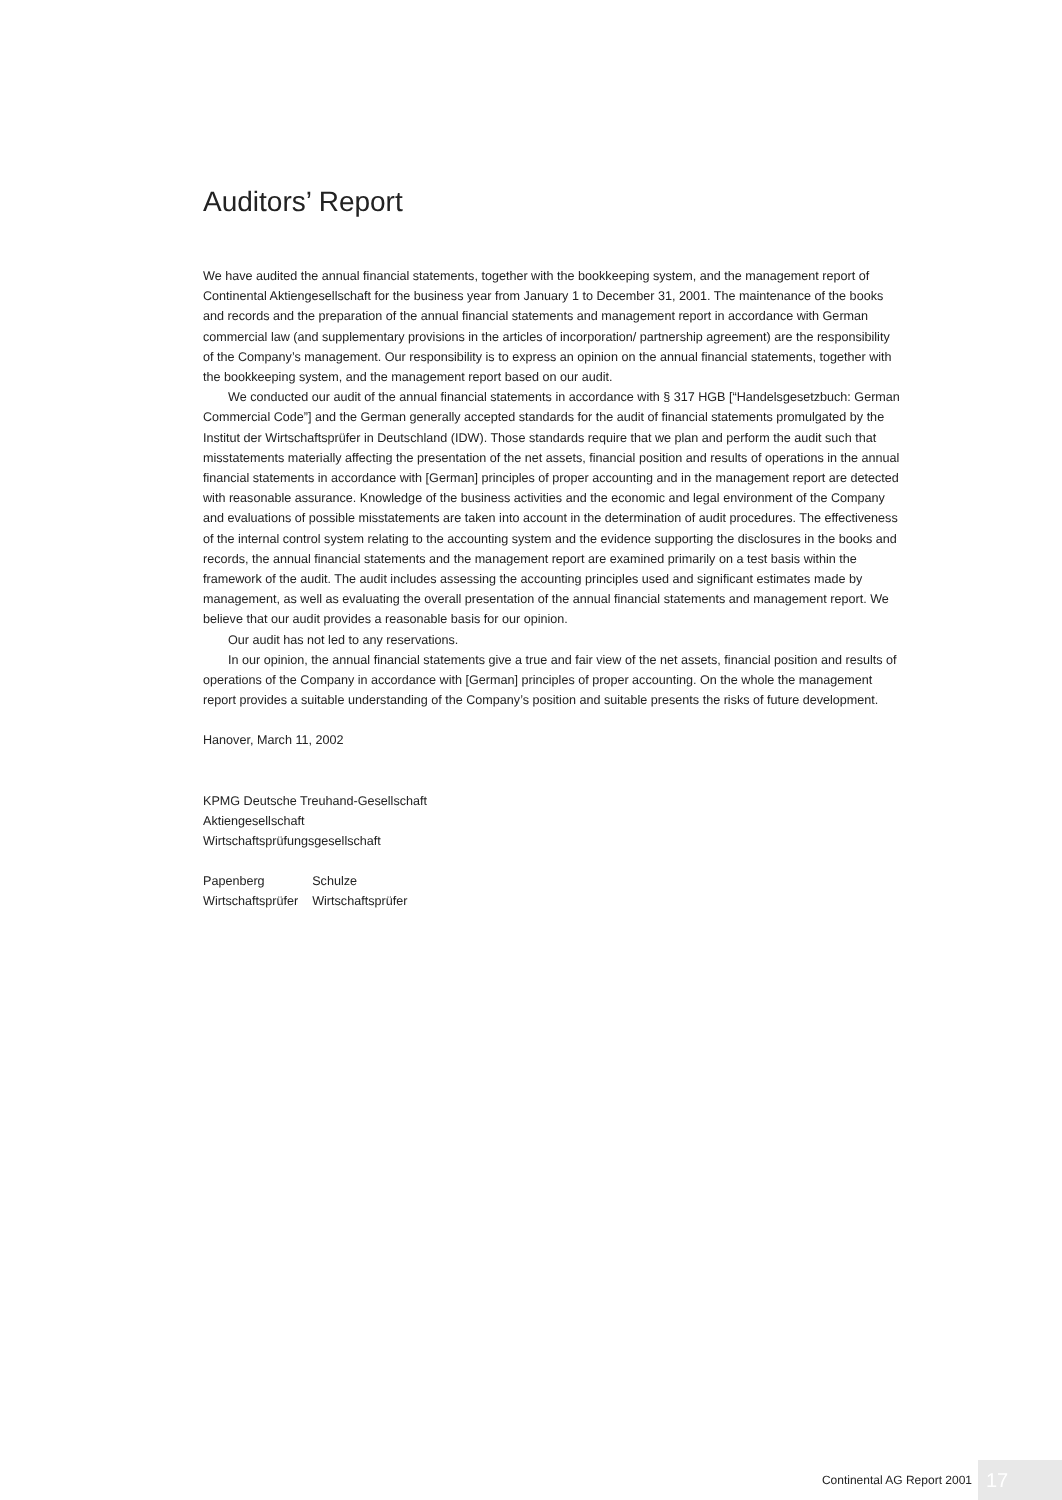Auditors’ Report
We have audited the annual financial statements, together with the bookkeeping system, and the management report of Continental Aktiengesellschaft for the business year from January 1 to December 31, 2001. The maintenance of the books and records and the preparation of the annual financial statements and management report in accordance with German commercial law (and supplementary provisions in the articles of incorporation/ partnership agreement) are the responsibility of the Company’s management. Our responsibility is to express an opinion on the annual financial statements, together with the bookkeeping system, and the management report based on our audit.
We conducted our audit of the annual financial statements in accordance with § 317 HGB [“Handelsgesetzbuch: German Commercial Code”] and the German generally accepted standards for the audit of financial statements promulgated by the Institut der Wirtschaftsprüfer in Deutschland (IDW). Those standards require that we plan and perform the audit such that misstatements materially affecting the presentation of the net assets, financial position and results of operations in the annual financial statements in accordance with [German] principles of proper accounting and in the management report are detected with reasonable assurance. Knowledge of the business activities and the economic and legal environment of the Company and evaluations of possible misstatements are taken into account in the determination of audit procedures. The effectiveness of the internal control system relating to the accounting system and the evidence supporting the disclosures in the books and records, the annual financial statements and the management report are examined primarily on a test basis within the framework of the audit. The audit includes assessing the accounting principles used and significant estimates made by management, as well as evaluating the overall presentation of the annual financial statements and management report. We believe that our audit provides a reasonable basis for our opinion.
Our audit has not led to any reservations.
In our opinion, the annual financial statements give a true and fair view of the net assets, financial position and results of operations of the Company in accordance with [German] principles of proper accounting. On the whole the management report provides a suitable understanding of the Company’s position and suitable presents the risks of future development.
Hanover, March 11, 2002
KPMG Deutsche Treuhand-Gesellschaft
Aktiengesellschaft
Wirtschaftsprüfungsgesellschaft
| Papenberg | Schulze |
| Wirtschaftsprüfer | Wirtschaftsprüfer |
Continental AG Report 2001 17